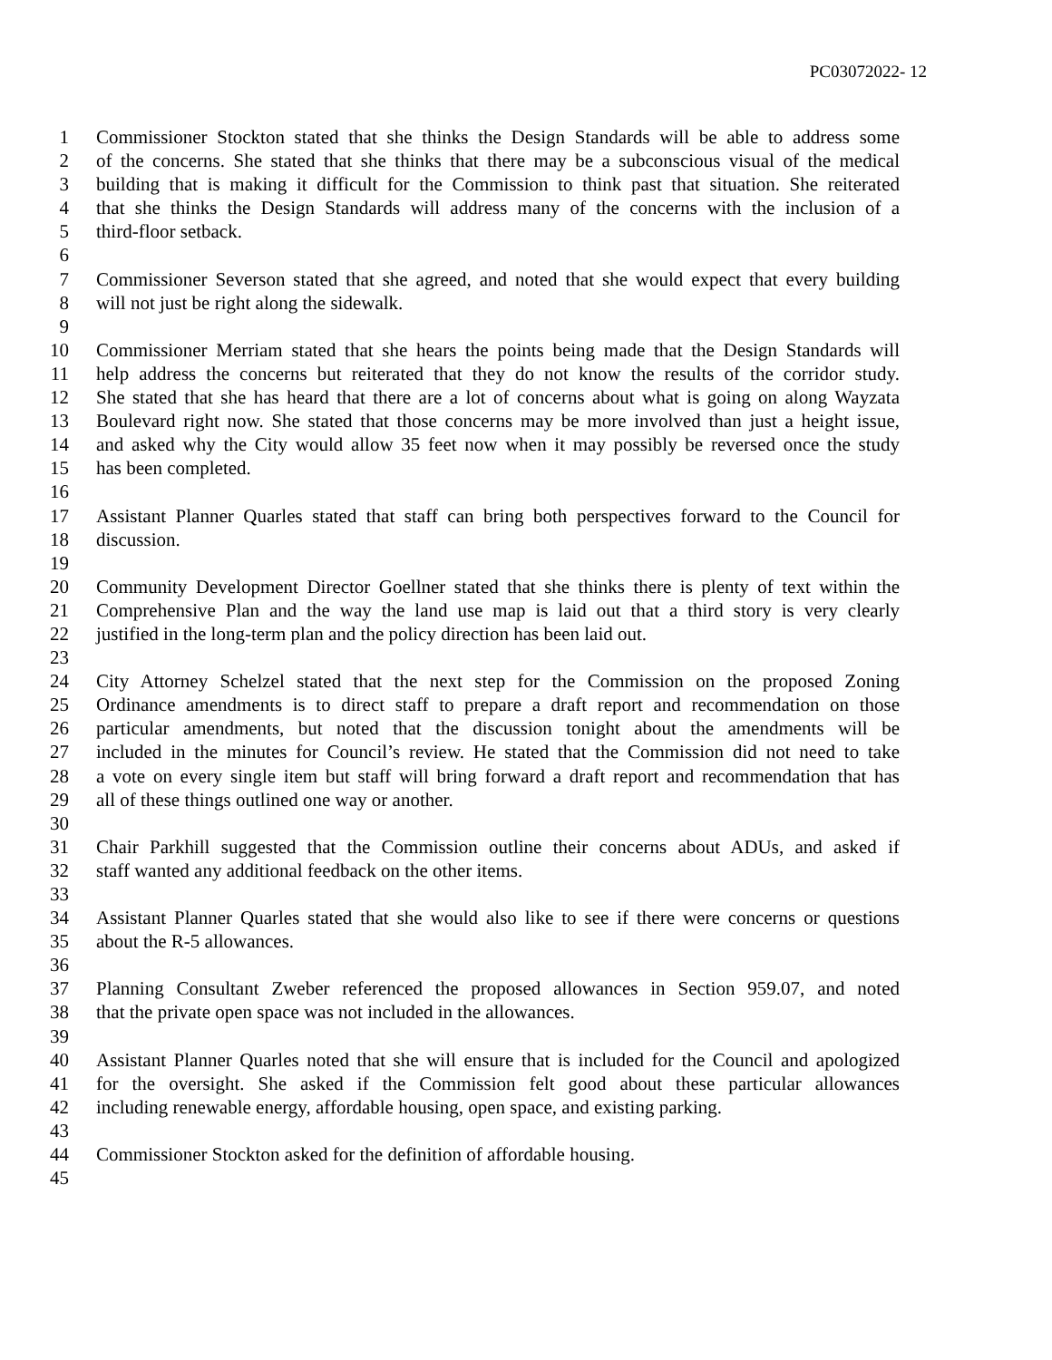PC03072022- 12
1 Commissioner Stockton stated that she thinks the Design Standards will be able to address some
2 of the concerns. She stated that she thinks that there may be a subconscious visual of the medical
3 building that is making it difficult for the Commission to think past that situation. She reiterated
4 that she thinks the Design Standards will address many of the concerns with the inclusion of a
5 third-floor setback.
6
7 Commissioner Severson stated that she agreed, and noted that she would expect that every building
8 will not just be right along the sidewalk.
9
10 Commissioner Merriam stated that she hears the points being made that the Design Standards will
11 help address the concerns but reiterated that they do not know the results of the corridor study.
12 She stated that she has heard that there are a lot of concerns about what is going on along Wayzata
13 Boulevard right now. She stated that those concerns may be more involved than just a height issue,
14 and asked why the City would allow 35 feet now when it may possibly be reversed once the study
15 has been completed.
16
17 Assistant Planner Quarles stated that staff can bring both perspectives forward to the Council for
18 discussion.
19
20 Community Development Director Goellner stated that she thinks there is plenty of text within the
21 Comprehensive Plan and the way the land use map is laid out that a third story is very clearly
22 justified in the long-term plan and the policy direction has been laid out.
23
24 City Attorney Schelzel stated that the next step for the Commission on the proposed Zoning
25 Ordinance amendments is to direct staff to prepare a draft report and recommendation on those
26 particular amendments, but noted that the discussion tonight about the amendments will be
27 included in the minutes for Council’s review. He stated that the Commission did not need to take
28 a vote on every single item but staff will bring forward a draft report and recommendation that has
29 all of these things outlined one way or another.
30
31 Chair Parkhill suggested that the Commission outline their concerns about ADUs, and asked if
32 staff wanted any additional feedback on the other items.
33
34 Assistant Planner Quarles stated that she would also like to see if there were concerns or questions
35 about the R-5 allowances.
36
37 Planning Consultant Zweber referenced the proposed allowances in Section 959.07, and noted
38 that the private open space was not included in the allowances.
39
40 Assistant Planner Quarles noted that she will ensure that is included for the Council and apologized
41 for the oversight. She asked if the Commission felt good about these particular allowances
42 including renewable energy, affordable housing, open space, and existing parking.
43
44 Commissioner Stockton asked for the definition of affordable housing.
45